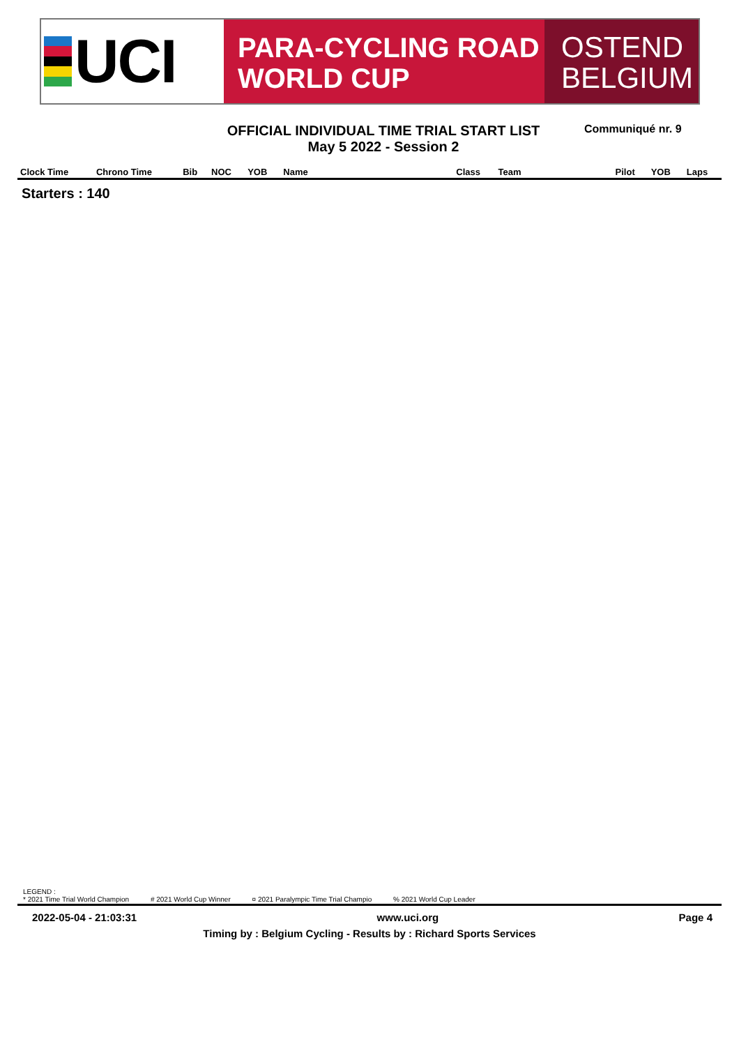UCI
PARA-CYCLING ROAD
WORLD CUP
OSTEND
BELGIUM
OFFICIAL INDIVIDUAL TIME TRIAL START LIST
May 5 2022 - Session 2
Communiqué nr. 9
| Clock Time | Chrono Time | Bib | NOC | YOB | Name | Class | Team | Pilot | YOB | Laps |
| --- | --- | --- | --- | --- | --- | --- | --- | --- | --- | --- |
Starters : 140
LEGEND :
* 2021 Time Trial World Champion # 2021 World Cup Winner ¤ 2021 Paralympic Time Trial Champio % 2021 World Cup Leader
2022-05-04 - 21:03:31 www.uci.org Page 4
Timing by : Belgium Cycling - Results by : Richard Sports Services